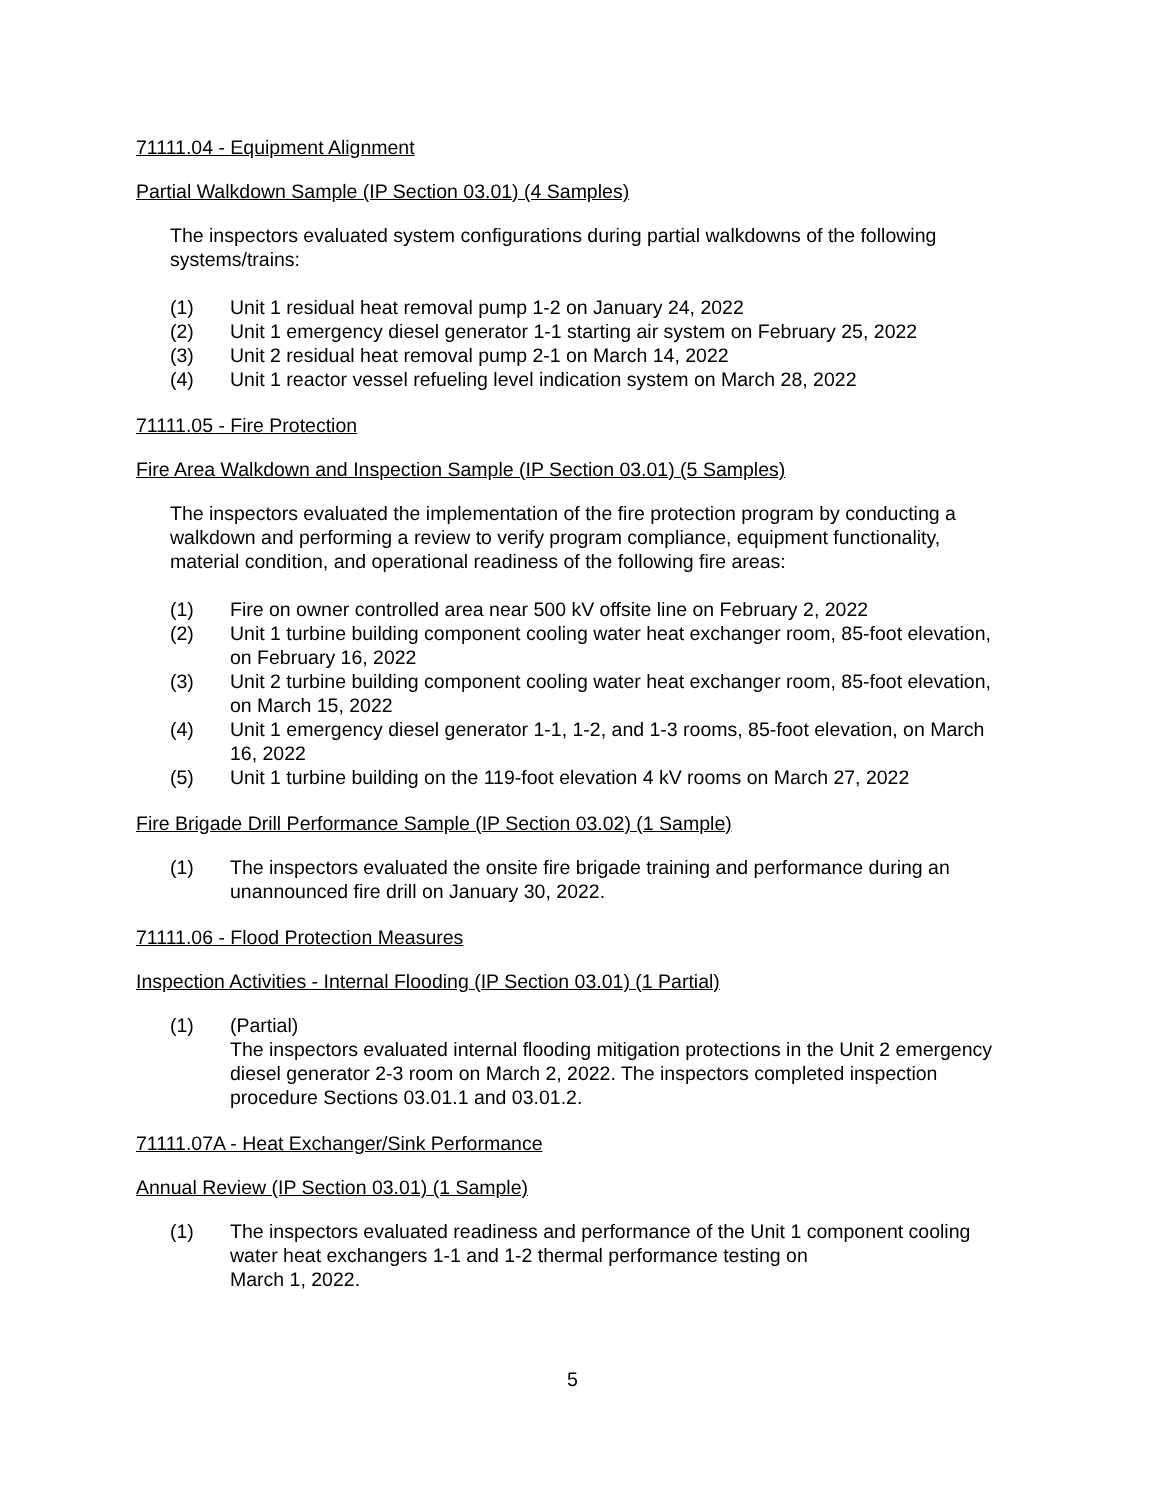71111.04 - Equipment Alignment
Partial Walkdown Sample (IP Section 03.01) (4 Samples)
The inspectors evaluated system configurations during partial walkdowns of the following systems/trains:
(1) Unit 1 residual heat removal pump 1-2 on January 24, 2022
(2) Unit 1 emergency diesel generator 1-1 starting air system on February 25, 2022
(3) Unit 2 residual heat removal pump 2-1 on March 14, 2022
(4) Unit 1 reactor vessel refueling level indication system on March 28, 2022
71111.05 - Fire Protection
Fire Area Walkdown and Inspection Sample (IP Section 03.01) (5 Samples)
The inspectors evaluated the implementation of the fire protection program by conducting a walkdown and performing a review to verify program compliance, equipment functionality, material condition, and operational readiness of the following fire areas:
(1) Fire on owner controlled area near 500 kV offsite line on February 2, 2022
(2) Unit 1 turbine building component cooling water heat exchanger room, 85-foot elevation, on February 16, 2022
(3) Unit 2 turbine building component cooling water heat exchanger room, 85-foot elevation, on March 15, 2022
(4) Unit 1 emergency diesel generator 1-1, 1-2, and 1-3 rooms, 85-foot elevation, on March 16, 2022
(5) Unit 1 turbine building on the 119-foot elevation 4 kV rooms on March 27, 2022
Fire Brigade Drill Performance Sample (IP Section 03.02) (1 Sample)
(1) The inspectors evaluated the onsite fire brigade training and performance during an unannounced fire drill on January 30, 2022.
71111.06 - Flood Protection Measures
Inspection Activities - Internal Flooding (IP Section 03.01) (1 Partial)
(1) (Partial)
The inspectors evaluated internal flooding mitigation protections in the Unit 2 emergency diesel generator 2-3 room on March 2, 2022. The inspectors completed inspection procedure Sections 03.01.1 and 03.01.2.
71111.07A - Heat Exchanger/Sink Performance
Annual Review (IP Section 03.01) (1 Sample)
(1) The inspectors evaluated readiness and performance of the Unit 1 component cooling water heat exchangers 1-1 and 1-2 thermal performance testing on
March 1, 2022.
5